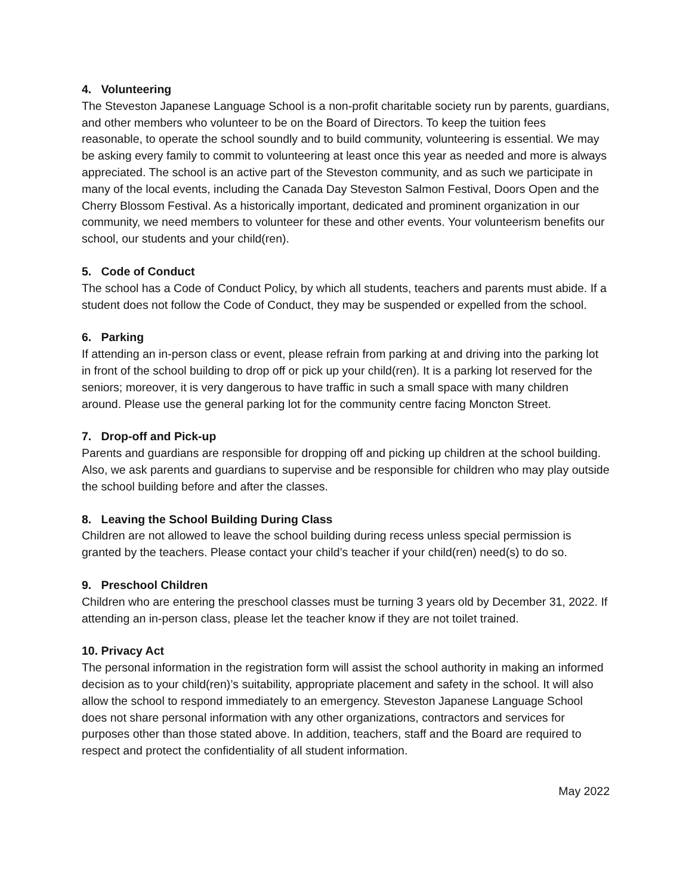4. Volunteering
The Steveston Japanese Language School is a non-profit charitable society run by parents, guardians, and other members who volunteer to be on the Board of Directors. To keep the tuition fees reasonable, to operate the school soundly and to build community, volunteering is essential. We may be asking every family to commit to volunteering at least once this year as needed and more is always appreciated. The school is an active part of the Steveston community, and as such we participate in many of the local events, including the Canada Day Steveston Salmon Festival, Doors Open and the Cherry Blossom Festival. As a historically important, dedicated and prominent organization in our community, we need members to volunteer for these and other events. Your volunteerism benefits our school, our students and your child(ren).
5. Code of Conduct
The school has a Code of Conduct Policy, by which all students, teachers and parents must abide. If a student does not follow the Code of Conduct, they may be suspended or expelled from the school.
6. Parking
If attending an in-person class or event, please refrain from parking at and driving into the parking lot in front of the school building to drop off or pick up your child(ren). It is a parking lot reserved for the seniors; moreover, it is very dangerous to have traffic in such a small space with many children around. Please use the general parking lot for the community centre facing Moncton Street.
7. Drop-off and Pick-up
Parents and guardians are responsible for dropping off and picking up children at the school building. Also, we ask parents and guardians to supervise and be responsible for children who may play outside the school building before and after the classes.
8. Leaving the School Building During Class
Children are not allowed to leave the school building during recess unless special permission is granted by the teachers. Please contact your child’s teacher if your child(ren) need(s) to do so.
9. Preschool Children
Children who are entering the preschool classes must be turning 3 years old by December 31, 2022. If attending an in-person class, please let the teacher know if they are not toilet trained.
10. Privacy Act
The personal information in the registration form will assist the school authority in making an informed decision as to your child(ren)’s suitability, appropriate placement and safety in the school. It will also allow the school to respond immediately to an emergency. Steveston Japanese Language School does not share personal information with any other organizations, contractors and services for purposes other than those stated above. In addition, teachers, staff and the Board are required to respect and protect the confidentiality of all student information.
May 2022